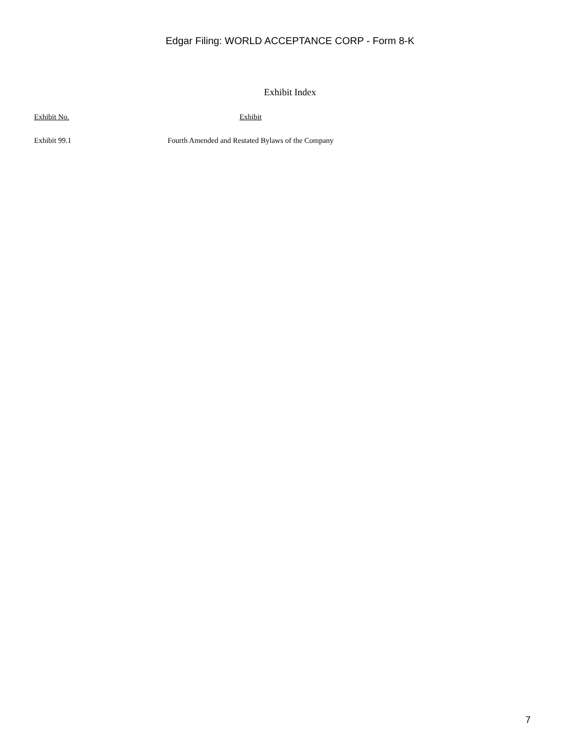Edgar Filing: WORLD ACCEPTANCE CORP - Form 8-K
Exhibit Index
| Exhibit No. | Exhibit |
| --- | --- |
| Exhibit 99.1 | Fourth Amended and Restated Bylaws of the Company |
7